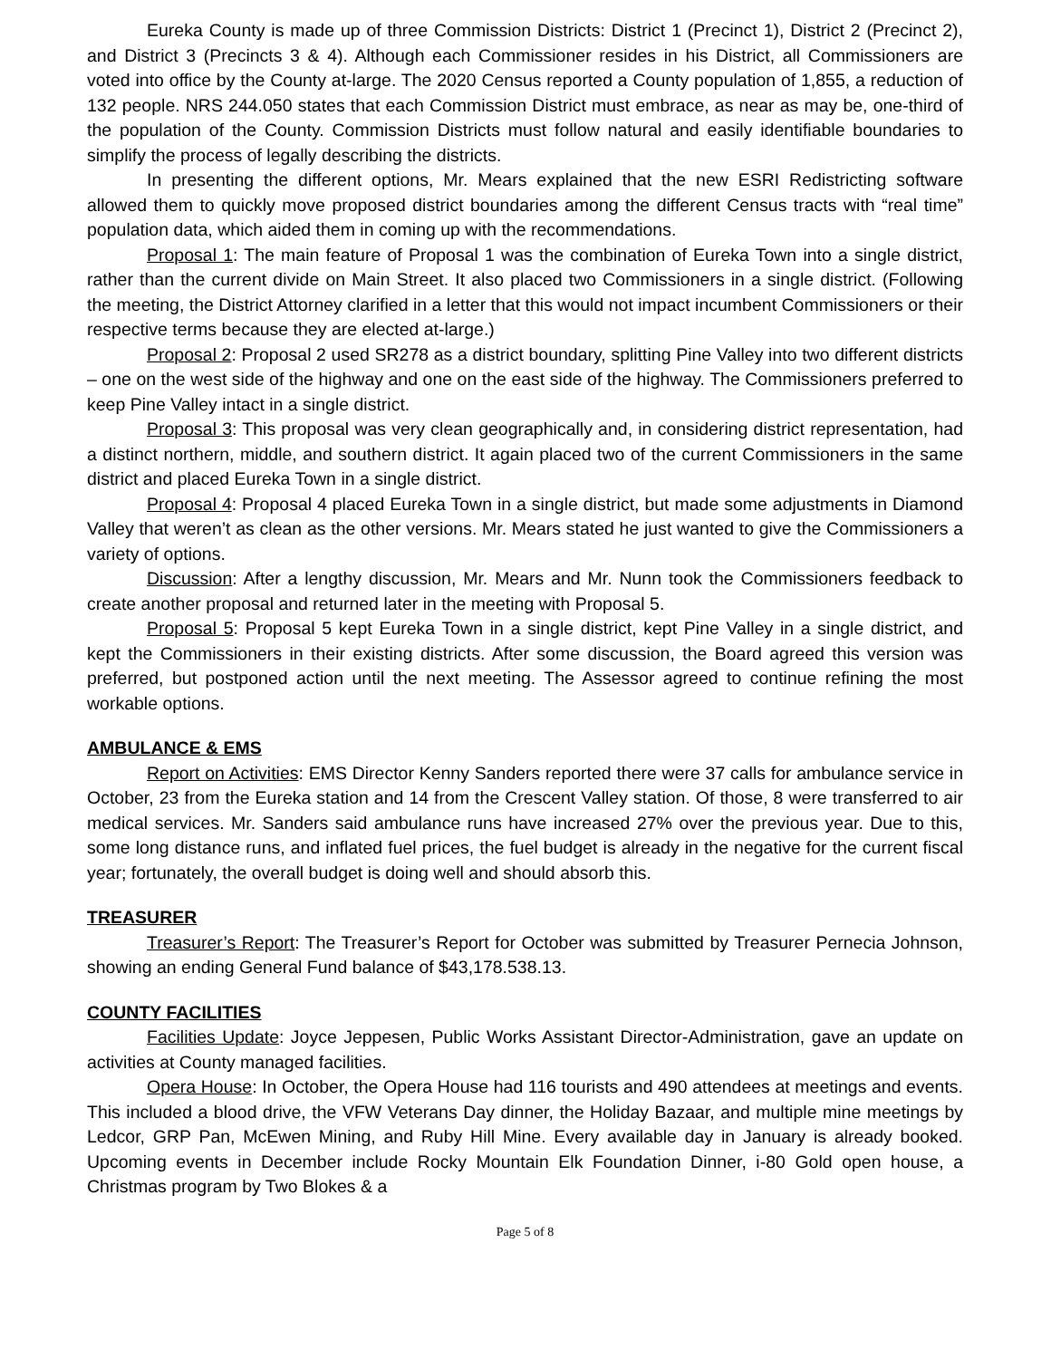Eureka County is made up of three Commission Districts: District 1 (Precinct 1), District 2 (Precinct 2), and District 3 (Precincts 3 & 4). Although each Commissioner resides in his District, all Commissioners are voted into office by the County at-large. The 2020 Census reported a County population of 1,855, a reduction of 132 people. NRS 244.050 states that each Commission District must embrace, as near as may be, one-third of the population of the County. Commission Districts must follow natural and easily identifiable boundaries to simplify the process of legally describing the districts.
In presenting the different options, Mr. Mears explained that the new ESRI Redistricting software allowed them to quickly move proposed district boundaries among the different Census tracts with “real time” population data, which aided them in coming up with the recommendations.
Proposal 1: The main feature of Proposal 1 was the combination of Eureka Town into a single district, rather than the current divide on Main Street. It also placed two Commissioners in a single district. (Following the meeting, the District Attorney clarified in a letter that this would not impact incumbent Commissioners or their respective terms because they are elected at-large.)
Proposal 2: Proposal 2 used SR278 as a district boundary, splitting Pine Valley into two different districts – one on the west side of the highway and one on the east side of the highway. The Commissioners preferred to keep Pine Valley intact in a single district.
Proposal 3: This proposal was very clean geographically and, in considering district representation, had a distinct northern, middle, and southern district. It again placed two of the current Commissioners in the same district and placed Eureka Town in a single district.
Proposal 4: Proposal 4 placed Eureka Town in a single district, but made some adjustments in Diamond Valley that weren’t as clean as the other versions. Mr. Mears stated he just wanted to give the Commissioners a variety of options.
Discussion: After a lengthy discussion, Mr. Mears and Mr. Nunn took the Commissioners feedback to create another proposal and returned later in the meeting with Proposal 5.
Proposal 5: Proposal 5 kept Eureka Town in a single district, kept Pine Valley in a single district, and kept the Commissioners in their existing districts. After some discussion, the Board agreed this version was preferred, but postponed action until the next meeting. The Assessor agreed to continue refining the most workable options.
AMBULANCE & EMS
Report on Activities: EMS Director Kenny Sanders reported there were 37 calls for ambulance service in October, 23 from the Eureka station and 14 from the Crescent Valley station. Of those, 8 were transferred to air medical services. Mr. Sanders said ambulance runs have increased 27% over the previous year. Due to this, some long distance runs, and inflated fuel prices, the fuel budget is already in the negative for the current fiscal year; fortunately, the overall budget is doing well and should absorb this.
TREASURER
Treasurer’s Report: The Treasurer’s Report for October was submitted by Treasurer Pernecia Johnson, showing an ending General Fund balance of $43,178.538.13.
COUNTY FACILITIES
Facilities Update: Joyce Jeppesen, Public Works Assistant Director-Administration, gave an update on activities at County managed facilities.
Opera House: In October, the Opera House had 116 tourists and 490 attendees at meetings and events. This included a blood drive, the VFW Veterans Day dinner, the Holiday Bazaar, and multiple mine meetings by Ledcor, GRP Pan, McEwen Mining, and Ruby Hill Mine. Every available day in January is already booked. Upcoming events in December include Rocky Mountain Elk Foundation Dinner, i-80 Gold open house, a Christmas program by Two Blokes & a
Page 5 of 8